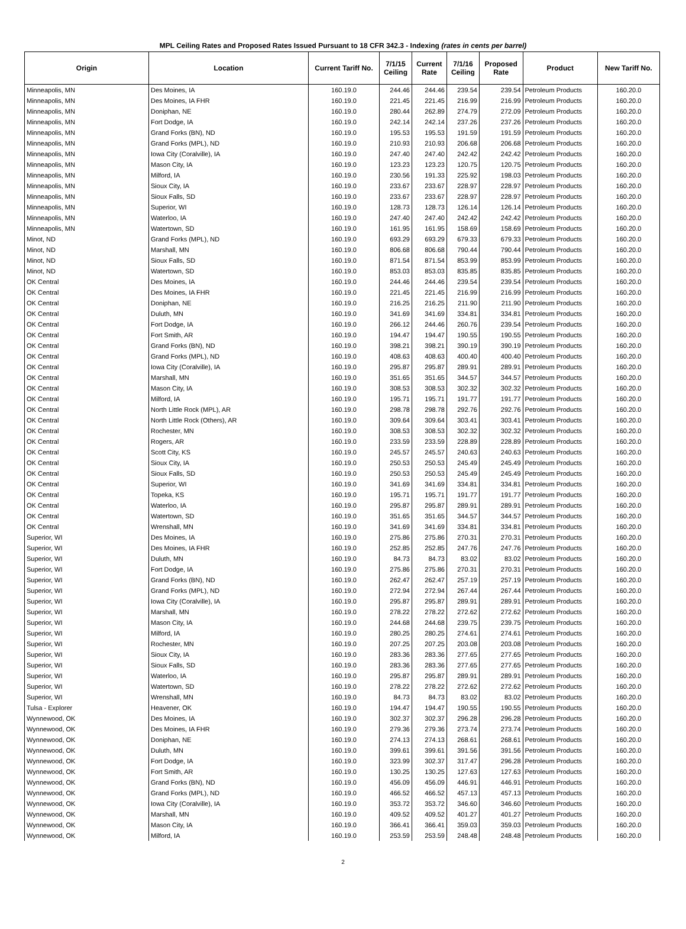MPL Ceiling Rates and Proposed Rates Issued Pursuant to 18 CFR 342.3 - Indexing (rates in cents per barrel)
| Origin | Location | Current Tariff No. | 7/1/15 Ceiling | Current Rate | 7/1/16 Ceiling | Proposed Rate | Product | New Tariff No. |
| --- | --- | --- | --- | --- | --- | --- | --- | --- |
| Minneapolis, MN | Des Moines, IA | 160.19.0 | 244.46 | 244.46 | 239.54 | 239.54 | Petroleum Products | 160.20.0 |
| Minneapolis, MN | Des Moines, IA FHR | 160.19.0 | 221.45 | 221.45 | 216.99 | 216.99 | Petroleum Products | 160.20.0 |
| Minneapolis, MN | Doniphan, NE | 160.19.0 | 280.44 | 262.89 | 274.79 | 272.09 | Petroleum Products | 160.20.0 |
| Minneapolis, MN | Fort Dodge, IA | 160.19.0 | 242.14 | 242.14 | 237.26 | 237.26 | Petroleum Products | 160.20.0 |
| Minneapolis, MN | Grand Forks (BN), ND | 160.19.0 | 195.53 | 195.53 | 191.59 | 191.59 | Petroleum Products | 160.20.0 |
| Minneapolis, MN | Grand Forks (MPL), ND | 160.19.0 | 210.93 | 210.93 | 206.68 | 206.68 | Petroleum Products | 160.20.0 |
| Minneapolis, MN | Iowa City (Coralville), IA | 160.19.0 | 247.40 | 247.40 | 242.42 | 242.42 | Petroleum Products | 160.20.0 |
| Minneapolis, MN | Mason City, IA | 160.19.0 | 123.23 | 123.23 | 120.75 | 120.75 | Petroleum Products | 160.20.0 |
| Minneapolis, MN | Milford, IA | 160.19.0 | 230.56 | 191.33 | 225.92 | 198.03 | Petroleum Products | 160.20.0 |
| Minneapolis, MN | Sioux City, IA | 160.19.0 | 233.67 | 233.67 | 228.97 | 228.97 | Petroleum Products | 160.20.0 |
| Minneapolis, MN | Sioux Falls, SD | 160.19.0 | 233.67 | 233.67 | 228.97 | 228.97 | Petroleum Products | 160.20.0 |
| Minneapolis, MN | Superior, WI | 160.19.0 | 128.73 | 128.73 | 126.14 | 126.14 | Petroleum Products | 160.20.0 |
| Minneapolis, MN | Waterloo, IA | 160.19.0 | 247.40 | 247.40 | 242.42 | 242.42 | Petroleum Products | 160.20.0 |
| Minneapolis, MN | Watertown, SD | 160.19.0 | 161.95 | 161.95 | 158.69 | 158.69 | Petroleum Products | 160.20.0 |
| Minot, ND | Grand Forks (MPL), ND | 160.19.0 | 693.29 | 693.29 | 679.33 | 679.33 | Petroleum Products | 160.20.0 |
| Minot, ND | Marshall, MN | 160.19.0 | 806.68 | 806.68 | 790.44 | 790.44 | Petroleum Products | 160.20.0 |
| Minot, ND | Sioux Falls, SD | 160.19.0 | 871.54 | 871.54 | 853.99 | 853.99 | Petroleum Products | 160.20.0 |
| Minot, ND | Watertown, SD | 160.19.0 | 853.03 | 853.03 | 835.85 | 835.85 | Petroleum Products | 160.20.0 |
| OK Central | Des Moines, IA | 160.19.0 | 244.46 | 244.46 | 239.54 | 239.54 | Petroleum Products | 160.20.0 |
| OK Central | Des Moines, IA FHR | 160.19.0 | 221.45 | 221.45 | 216.99 | 216.99 | Petroleum Products | 160.20.0 |
| OK Central | Doniphan, NE | 160.19.0 | 216.25 | 216.25 | 211.90 | 211.90 | Petroleum Products | 160.20.0 |
| OK Central | Duluth, MN | 160.19.0 | 341.69 | 341.69 | 334.81 | 334.81 | Petroleum Products | 160.20.0 |
| OK Central | Fort Dodge, IA | 160.19.0 | 266.12 | 244.46 | 260.76 | 239.54 | Petroleum Products | 160.20.0 |
| OK Central | Fort Smith, AR | 160.19.0 | 194.47 | 194.47 | 190.55 | 190.55 | Petroleum Products | 160.20.0 |
| OK Central | Grand Forks (BN), ND | 160.19.0 | 398.21 | 398.21 | 390.19 | 390.19 | Petroleum Products | 160.20.0 |
| OK Central | Grand Forks (MPL), ND | 160.19.0 | 408.63 | 408.63 | 400.40 | 400.40 | Petroleum Products | 160.20.0 |
| OK Central | Iowa City (Coralville), IA | 160.19.0 | 295.87 | 295.87 | 289.91 | 289.91 | Petroleum Products | 160.20.0 |
| OK Central | Marshall, MN | 160.19.0 | 351.65 | 351.65 | 344.57 | 344.57 | Petroleum Products | 160.20.0 |
| OK Central | Mason City, IA | 160.19.0 | 308.53 | 308.53 | 302.32 | 302.32 | Petroleum Products | 160.20.0 |
| OK Central | Milford, IA | 160.19.0 | 195.71 | 195.71 | 191.77 | 191.77 | Petroleum Products | 160.20.0 |
| OK Central | North Little Rock (MPL), AR | 160.19.0 | 298.78 | 298.78 | 292.76 | 292.76 | Petroleum Products | 160.20.0 |
| OK Central | North Little Rock (Others), AR | 160.19.0 | 309.64 | 309.64 | 303.41 | 303.41 | Petroleum Products | 160.20.0 |
| OK Central | Rochester, MN | 160.19.0 | 308.53 | 308.53 | 302.32 | 302.32 | Petroleum Products | 160.20.0 |
| OK Central | Rogers, AR | 160.19.0 | 233.59 | 233.59 | 228.89 | 228.89 | Petroleum Products | 160.20.0 |
| OK Central | Scott City, KS | 160.19.0 | 245.57 | 245.57 | 240.63 | 240.63 | Petroleum Products | 160.20.0 |
| OK Central | Sioux City, IA | 160.19.0 | 250.53 | 250.53 | 245.49 | 245.49 | Petroleum Products | 160.20.0 |
| OK Central | Sioux Falls, SD | 160.19.0 | 250.53 | 250.53 | 245.49 | 245.49 | Petroleum Products | 160.20.0 |
| OK Central | Superior, WI | 160.19.0 | 341.69 | 341.69 | 334.81 | 334.81 | Petroleum Products | 160.20.0 |
| OK Central | Topeka, KS | 160.19.0 | 195.71 | 195.71 | 191.77 | 191.77 | Petroleum Products | 160.20.0 |
| OK Central | Waterloo, IA | 160.19.0 | 295.87 | 295.87 | 289.91 | 289.91 | Petroleum Products | 160.20.0 |
| OK Central | Watertown, SD | 160.19.0 | 351.65 | 351.65 | 344.57 | 344.57 | Petroleum Products | 160.20.0 |
| OK Central | Wrenshall, MN | 160.19.0 | 341.69 | 341.69 | 334.81 | 334.81 | Petroleum Products | 160.20.0 |
| Superior, WI | Des Moines, IA | 160.19.0 | 275.86 | 275.86 | 270.31 | 270.31 | Petroleum Products | 160.20.0 |
| Superior, WI | Des Moines, IA FHR | 160.19.0 | 252.85 | 252.85 | 247.76 | 247.76 | Petroleum Products | 160.20.0 |
| Superior, WI | Duluth, MN | 160.19.0 | 84.73 | 84.73 | 83.02 | 83.02 | Petroleum Products | 160.20.0 |
| Superior, WI | Fort Dodge, IA | 160.19.0 | 275.86 | 275.86 | 270.31 | 270.31 | Petroleum Products | 160.20.0 |
| Superior, WI | Grand Forks (BN), ND | 160.19.0 | 262.47 | 262.47 | 257.19 | 257.19 | Petroleum Products | 160.20.0 |
| Superior, WI | Grand Forks (MPL), ND | 160.19.0 | 272.94 | 272.94 | 267.44 | 267.44 | Petroleum Products | 160.20.0 |
| Superior, WI | Iowa City (Coralville), IA | 160.19.0 | 295.87 | 295.87 | 289.91 | 289.91 | Petroleum Products | 160.20.0 |
| Superior, WI | Marshall, MN | 160.19.0 | 278.22 | 278.22 | 272.62 | 272.62 | Petroleum Products | 160.20.0 |
| Superior, WI | Mason City, IA | 160.19.0 | 244.68 | 244.68 | 239.75 | 239.75 | Petroleum Products | 160.20.0 |
| Superior, WI | Milford, IA | 160.19.0 | 280.25 | 280.25 | 274.61 | 274.61 | Petroleum Products | 160.20.0 |
| Superior, WI | Rochester, MN | 160.19.0 | 207.25 | 207.25 | 203.08 | 203.08 | Petroleum Products | 160.20.0 |
| Superior, WI | Sioux City, IA | 160.19.0 | 283.36 | 283.36 | 277.65 | 277.65 | Petroleum Products | 160.20.0 |
| Superior, WI | Sioux Falls, SD | 160.19.0 | 283.36 | 283.36 | 277.65 | 277.65 | Petroleum Products | 160.20.0 |
| Superior, WI | Waterloo, IA | 160.19.0 | 295.87 | 295.87 | 289.91 | 289.91 | Petroleum Products | 160.20.0 |
| Superior, WI | Watertown, SD | 160.19.0 | 278.22 | 278.22 | 272.62 | 272.62 | Petroleum Products | 160.20.0 |
| Superior, WI | Wrenshall, MN | 160.19.0 | 84.73 | 84.73 | 83.02 | 83.02 | Petroleum Products | 160.20.0 |
| Tulsa - Explorer | Heavener, OK | 160.19.0 | 194.47 | 194.47 | 190.55 | 190.55 | Petroleum Products | 160.20.0 |
| Wynnewood, OK | Des Moines, IA | 160.19.0 | 302.37 | 302.37 | 296.28 | 296.28 | Petroleum Products | 160.20.0 |
| Wynnewood, OK | Des Moines, IA FHR | 160.19.0 | 279.36 | 279.36 | 273.74 | 273.74 | Petroleum Products | 160.20.0 |
| Wynnewood, OK | Doniphan, NE | 160.19.0 | 274.13 | 274.13 | 268.61 | 268.61 | Petroleum Products | 160.20.0 |
| Wynnewood, OK | Duluth, MN | 160.19.0 | 399.61 | 399.61 | 391.56 | 391.56 | Petroleum Products | 160.20.0 |
| Wynnewood, OK | Fort Dodge, IA | 160.19.0 | 323.99 | 302.37 | 317.47 | 296.28 | Petroleum Products | 160.20.0 |
| Wynnewood, OK | Fort Smith, AR | 160.19.0 | 130.25 | 130.25 | 127.63 | 127.63 | Petroleum Products | 160.20.0 |
| Wynnewood, OK | Grand Forks (BN), ND | 160.19.0 | 456.09 | 456.09 | 446.91 | 446.91 | Petroleum Products | 160.20.0 |
| Wynnewood, OK | Grand Forks (MPL), ND | 160.19.0 | 466.52 | 466.52 | 457.13 | 457.13 | Petroleum Products | 160.20.0 |
| Wynnewood, OK | Iowa City (Coralville), IA | 160.19.0 | 353.72 | 353.72 | 346.60 | 346.60 | Petroleum Products | 160.20.0 |
| Wynnewood, OK | Marshall, MN | 160.19.0 | 409.52 | 409.52 | 401.27 | 401.27 | Petroleum Products | 160.20.0 |
| Wynnewood, OK | Mason City, IA | 160.19.0 | 366.41 | 366.41 | 359.03 | 359.03 | Petroleum Products | 160.20.0 |
| Wynnewood, OK | Milford, IA | 160.19.0 | 253.59 | 253.59 | 248.48 | 248.48 | Petroleum Products | 160.20.0 |
2